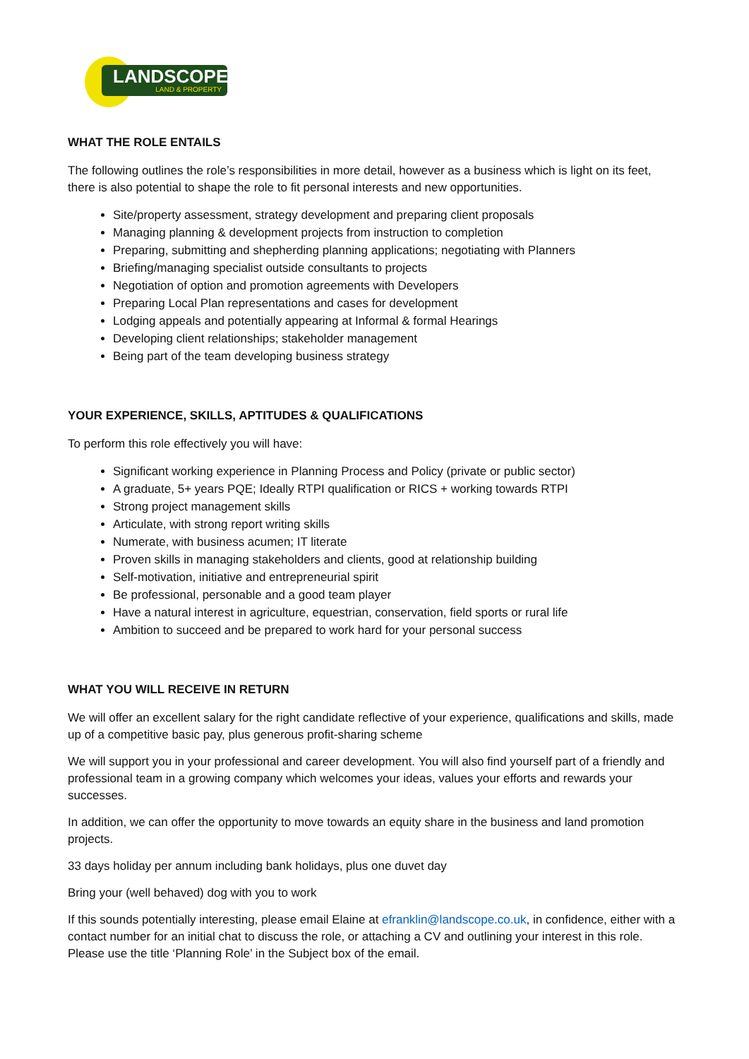LANDSCOPE
LAND & PROPERTY
WHAT THE ROLE ENTAILS
The following outlines the role’s responsibilities in more detail, however as a business which is light on its feet, there is also potential to shape the role to fit personal interests and new opportunities.
Site/property assessment, strategy development and preparing client proposals
Managing planning & development projects from instruction to completion
Preparing, submitting and shepherding planning applications; negotiating with Planners
Briefing/managing specialist outside consultants to projects
Negotiation of option and promotion agreements with Developers
Preparing Local Plan representations and cases for development
Lodging appeals and potentially appearing at Informal & formal Hearings
Developing client relationships; stakeholder management
Being part of the team developing business strategy
YOUR EXPERIENCE, SKILLS, APTITUDES & QUALIFICATIONS
To perform this role effectively you will have:
Significant working experience in Planning Process and Policy (private or public sector)
A graduate, 5+ years PQE; Ideally RTPI qualification or RICS + working towards RTPI
Strong project management skills
Articulate, with strong report writing skills
Numerate, with business acumen; IT literate
Proven skills in managing stakeholders and clients, good at relationship building
Self-motivation, initiative and entrepreneurial spirit
Be professional, personable and a good team player
Have a natural interest in agriculture, equestrian, conservation, field sports or rural life
Ambition to succeed and be prepared to work hard for your personal success
WHAT YOU WILL RECEIVE IN RETURN
We will offer an excellent salary for the right candidate reflective of your experience, qualifications and skills, made up of a competitive basic pay, plus generous profit-sharing scheme
We will support you in your professional and career development. You will also find yourself part of a friendly and professional team in a growing company which welcomes your ideas, values your efforts and rewards your successes.
In addition, we can offer the opportunity to move towards an equity share in the business and land promotion projects.
33 days holiday per annum including bank holidays, plus one duvet day
Bring your (well behaved) dog with you to work
If this sounds potentially interesting, please email Elaine at efranklin@landscope.co.uk, in confidence, either with a contact number for an initial chat to discuss the role, or attaching a CV and outlining your interest in this role. Please use the title ‘Planning Role’ in the Subject box of the email.